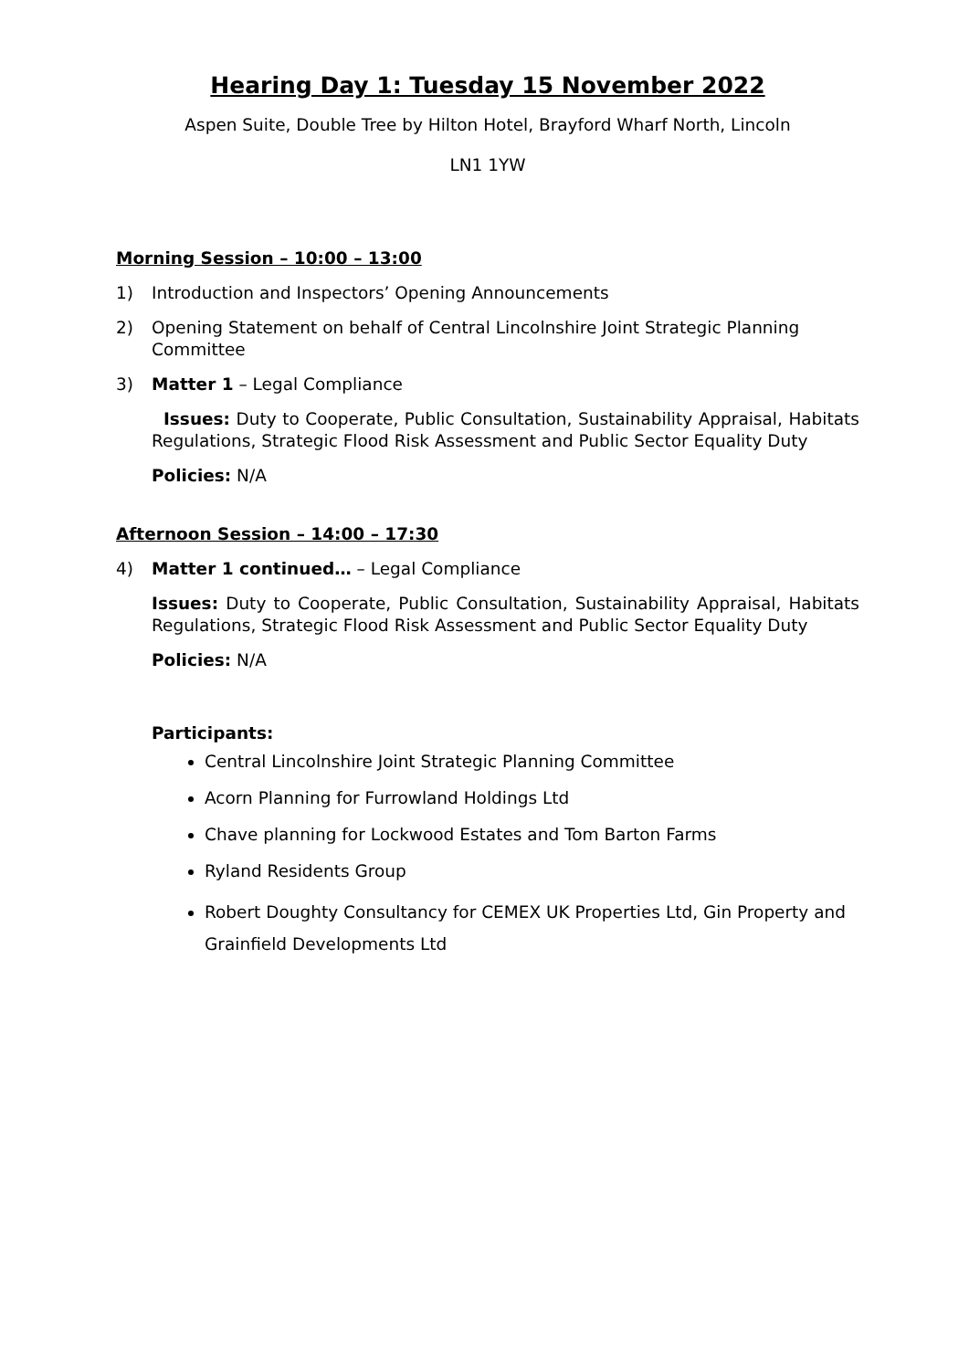Hearing Day 1: Tuesday 15 November 2022
Aspen Suite, Double Tree by Hilton Hotel, Brayford Wharf North, Lincoln
LN1 1YW
Morning Session – 10:00 – 13:00
1) Introduction and Inspectors’ Opening Announcements
2) Opening Statement on behalf of Central Lincolnshire Joint Strategic Planning Committee
3) Matter 1 – Legal Compliance
Issues: Duty to Cooperate, Public Consultation, Sustainability Appraisal, Habitats Regulations, Strategic Flood Risk Assessment and Public Sector Equality Duty
Policies: N/A
Afternoon Session – 14:00 – 17:30
4) Matter 1 continued… – Legal Compliance
Issues: Duty to Cooperate, Public Consultation, Sustainability Appraisal, Habitats Regulations, Strategic Flood Risk Assessment and Public Sector Equality Duty
Policies: N/A
Participants:
Central Lincolnshire Joint Strategic Planning Committee
Acorn Planning for Furrowland Holdings Ltd
Chave planning for Lockwood Estates and Tom Barton Farms
Ryland Residents Group
Robert Doughty Consultancy for CEMEX UK Properties Ltd, Gin Property and Grainfield Developments Ltd